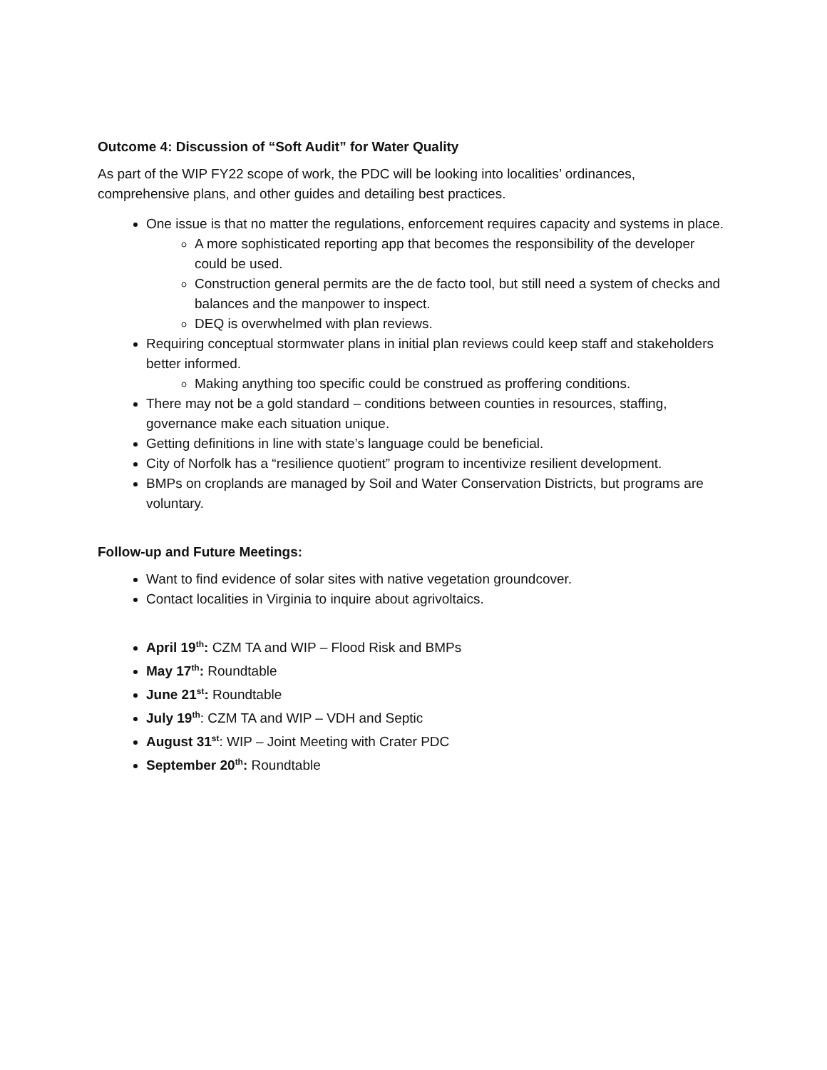Outcome 4: Discussion of “Soft Audit” for Water Quality
As part of the WIP FY22 scope of work, the PDC will be looking into localities’ ordinances, comprehensive plans, and other guides and detailing best practices.
One issue is that no matter the regulations, enforcement requires capacity and systems in place.
A more sophisticated reporting app that becomes the responsibility of the developer could be used.
Construction general permits are the de facto tool, but still need a system of checks and balances and the manpower to inspect.
DEQ is overwhelmed with plan reviews.
Requiring conceptual stormwater plans in initial plan reviews could keep staff and stakeholders better informed.
Making anything too specific could be construed as proffering conditions.
There may not be a gold standard – conditions between counties in resources, staffing, governance make each situation unique.
Getting definitions in line with state’s language could be beneficial.
City of Norfolk has a “resilience quotient” program to incentivize resilient development.
BMPs on croplands are managed by Soil and Water Conservation Districts, but programs are voluntary.
Follow-up and Future Meetings:
Want to find evidence of solar sites with native vegetation groundcover.
Contact localities in Virginia to inquire about agrivoltaics.
April 19<sup>th</sup>: CZM TA and WIP – Flood Risk and BMPs
May 17<sup>th</sup>: Roundtable
June 21<sup>st</sup>: Roundtable
July 19<sup>th</sup>: CZM TA and WIP – VDH and Septic
August 31<sup>st</sup>: WIP – Joint Meeting with Crater PDC
September 20<sup>th</sup>: Roundtable